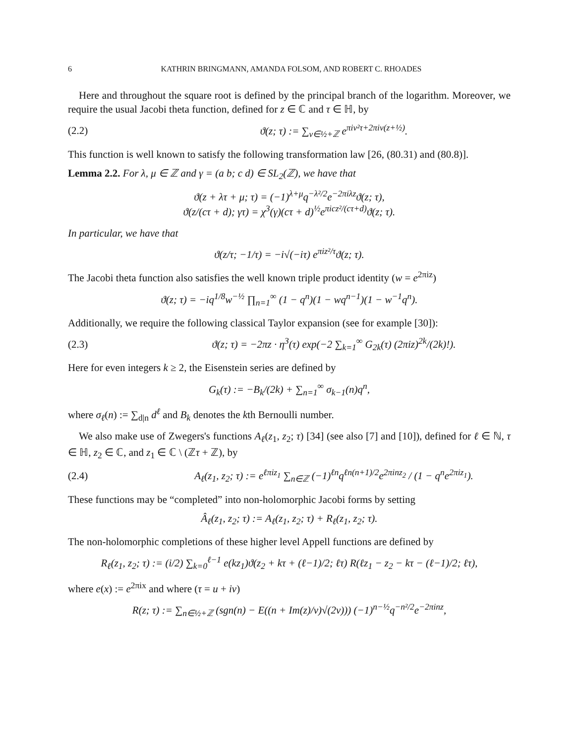6 KATHRIN BRINGMANN, AMANDA FOLSOM, AND ROBERT C. RHOADES
Here and throughout the square root is defined by the principal branch of the logarithm. Moreover, we require the usual Jacobi theta function, defined for z ∈ ℂ and τ ∈ ℍ, by
(2.2) ϑ(z; τ) := ∑<sub>ν∈½+ℤ</sub> e<sup>πiν²τ+2πiν(z+½)</sup>.
This function is well known to satisfy the following transformation law [26, (80.31) and (80.8)].
Lemma 2.2. For λ, μ ∈ ℤ and γ = (a b; c d) ∈ SL<sub>2</sub>(ℤ), we have that
ϑ(z + λτ + μ; τ) = (−1)<sup>λ+μ</sup>q<sup>−λ²/2</sup>e<sup>−2πiλz</sup>ϑ(z; τ),
ϑ(z/(cτ + d); γτ) = χ<sup>3</sup>(γ)(cτ + d)<sup>½</sup>e<sup>πicz²/(cτ+d)</sup>ϑ(z; τ).
In particular, we have that
ϑ(z/τ; −1/τ) = −i√(−iτ) e<sup>πiz²/τ</sup>ϑ(z; τ).
The Jacobi theta function also satisfies the well known triple product identity (w = e<sup>2πiz</sup>)
ϑ(z; τ) = −iq<sup>1/8</sup>w<sup>−½</sup> ∏<sub>n=1</sub><sup>∞</sup> (1 − q<sup>n</sup>)(1 − wq<sup>n−1</sup>)(1 − w<sup>−1</sup>q<sup>n</sup>).
Additionally, we require the following classical Taylor expansion (see for example [30]):
(2.3) ϑ(z; τ) = −2πz · η<sup>3</sup>(τ) exp(−2 ∑<sub>k=1</sub><sup>∞</sup> G<sub>2k</sub>(τ) (2πiz)<sup>2k</sup>/(2k)!).
Here for even integers k ≥ 2, the Eisenstein series are defined by
G<sub>k</sub>(τ) := −B<sub>k</sub>/(2k) + ∑<sub>n=1</sub><sup>∞</sup> σ<sub>k−1</sub>(n)q<sup>n</sup>,
where σ<sub>ℓ</sub>(n) := ∑<sub>d|n</sub> d<sup>ℓ</sup> and B<sub>k</sub> denotes the kth Bernoulli number.
We also make use of Zwegers's functions A<sub>ℓ</sub>(z<sub>1</sub>, z<sub>2</sub>; τ) [34] (see also [7] and [10]), defined for ℓ ∈ ℕ, τ ∈ ℍ, z<sub>2</sub> ∈ ℂ, and z<sub>1</sub> ∈ ℂ \ (ℤτ + ℤ), by
(2.4) A<sub>ℓ</sub>(z<sub>1</sub>, z<sub>2</sub>; τ) := e<sup>ℓπiz<sub>1</sub></sup> ∑<sub>n∈ℤ</sub> (−1)<sup>ℓn</sup>q<sup>ℓn(n+1)/2</sup>e<sup>2πinz<sub>2</sub></sup> / (1 − q<sup>n</sup>e<sup>2πiz<sub>1</sub></sup>).
These functions may be “completed” into non-holomorphic Jacobi forms by setting
Â<sub>ℓ</sub>(z<sub>1</sub>, z<sub>2</sub>; τ) := A<sub>ℓ</sub>(z<sub>1</sub>, z<sub>2</sub>; τ) + R<sub>ℓ</sub>(z<sub>1</sub>, z<sub>2</sub>; τ).
The non-holomorphic completions of these higher level Appell functions are defined by
R<sub>ℓ</sub>(z<sub>1</sub>, z<sub>2</sub>; τ) := (i/2) ∑<sub>k=0</sub><sup>ℓ−1</sup> e(kz<sub>1</sub>)ϑ(z<sub>2</sub> + kτ + (ℓ−1)/2; ℓτ) R(ℓz<sub>1</sub> − z<sub>2</sub> − kτ − (ℓ−1)/2; ℓτ),
where e(x) := e<sup>2πix</sup> and where (τ = u + iv)
R(z; τ) := ∑<sub>n∈½+ℤ</sub> (sgn(n) − E((n + Im(z)/v)√(2v))) (−1)<sup>n−½</sup>q<sup>−n²/2</sup>e<sup>−2πinz</sup>,